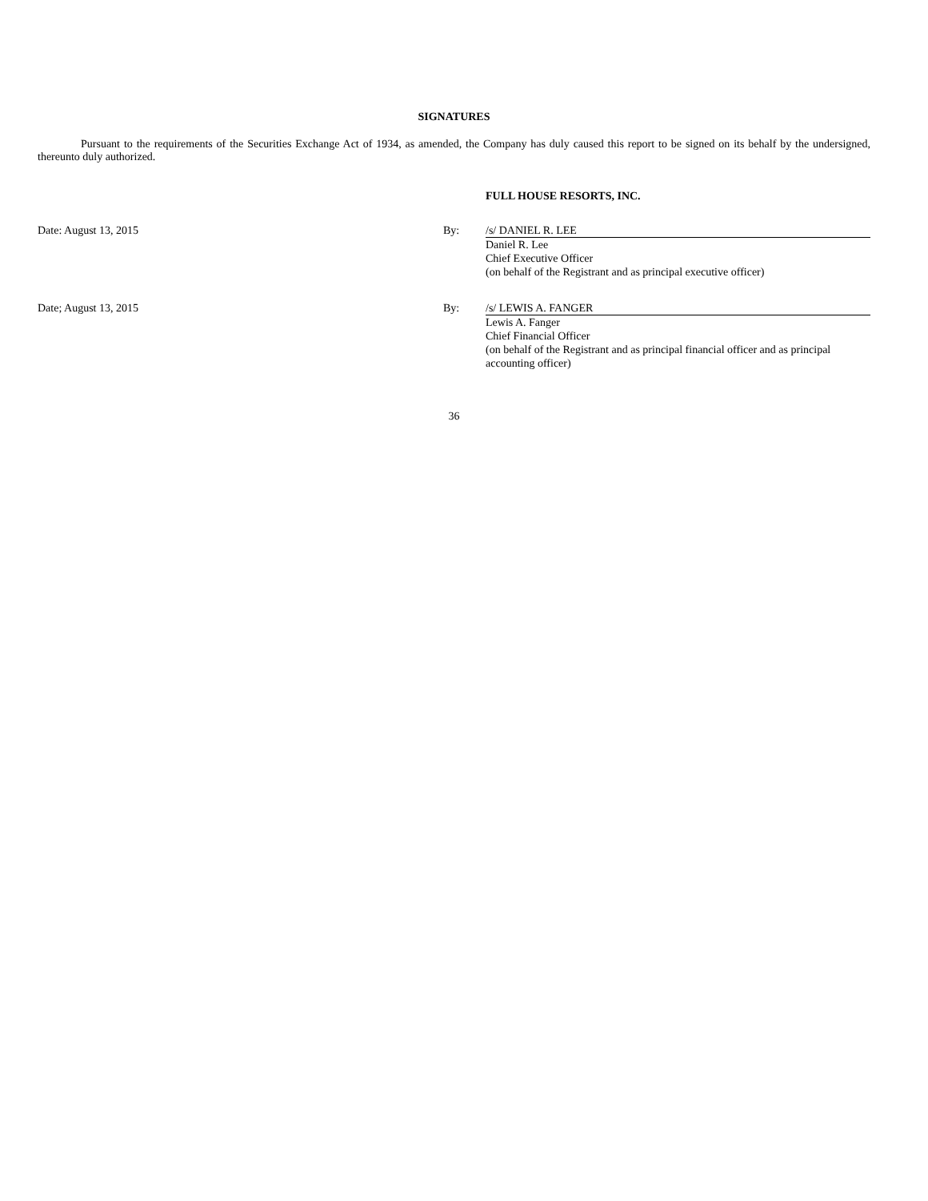SIGNATURES
Pursuant to the requirements of the Securities Exchange Act of 1934, as amended, the Company has duly caused this report to be signed on its behalf by the undersigned, thereunto duly authorized.
| | | FULL HOUSE RESORTS, INC. |
| Date: August 13, 2015 | By: | /s/ DANIEL R. LEE |
| | | Daniel R. Lee Chief Executive Officer (on behalf of the Registrant and as principal executive officer) |
| Date; August 13, 2015 | By: | /s/ LEWIS A. FANGER |
| | | Lewis A. Fanger Chief Financial Officer (on behalf of the Registrant and as principal financial officer and as principal accounting officer) |
36